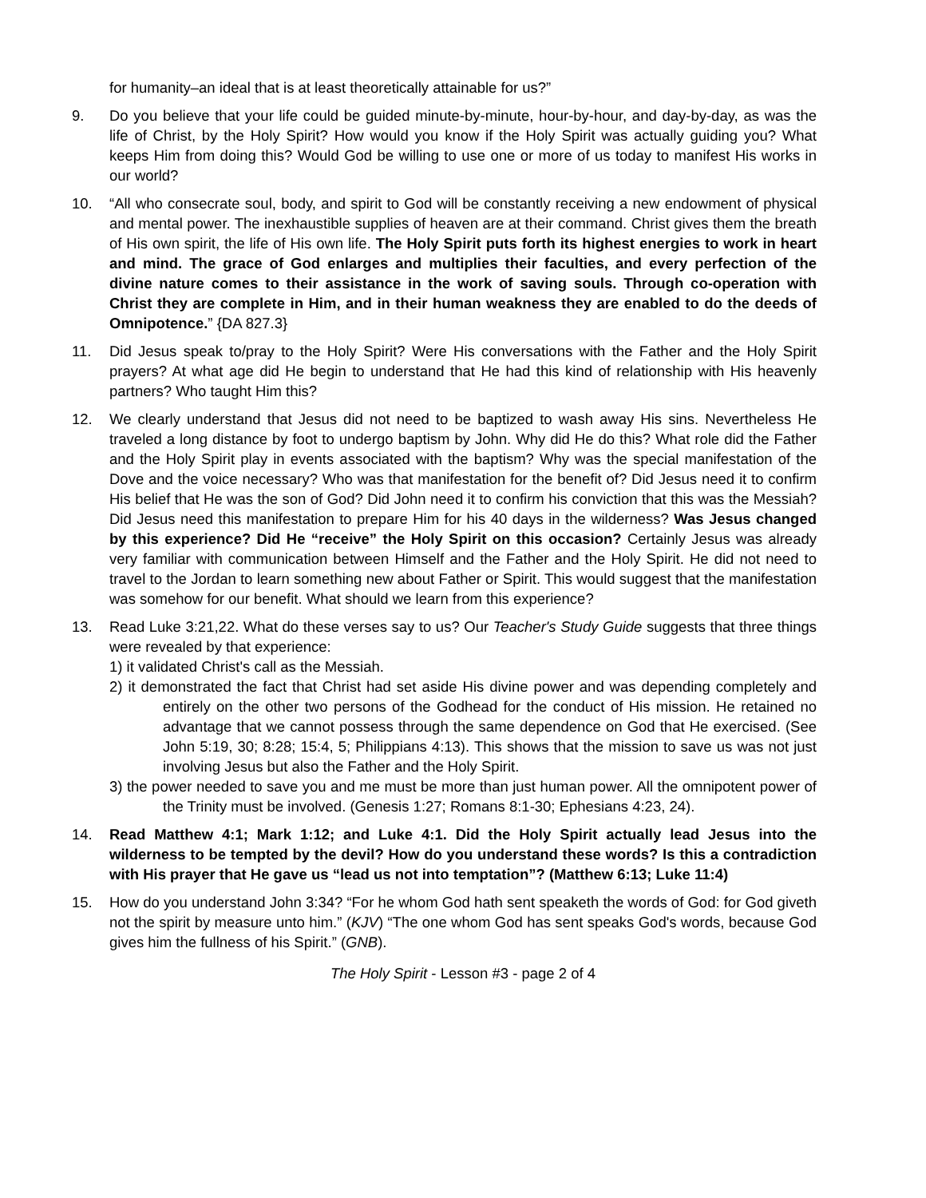for humanity–an ideal that is at least theoretically attainable for us?”
9. Do you believe that your life could be guided minute-by-minute, hour-by-hour, and day-by-day, as was the life of Christ, by the Holy Spirit? How would you know if the Holy Spirit was actually guiding you? What keeps Him from doing this? Would God be willing to use one or more of us today to manifest His works in our world?
10. “All who consecrate soul, body, and spirit to God will be constantly receiving a new endowment of physical and mental power. The inexhaustible supplies of heaven are at their command. Christ gives them the breath of His own spirit, the life of His own life. The Holy Spirit puts forth its highest energies to work in heart and mind. The grace of God enlarges and multiplies their faculties, and every perfection of the divine nature comes to their assistance in the work of saving souls. Through co-operation with Christ they are complete in Him, and in their human weakness they are enabled to do the deeds of Omnipotence.” {DA 827.3}
11. Did Jesus speak to/pray to the Holy Spirit? Were His conversations with the Father and the Holy Spirit prayers? At what age did He begin to understand that He had this kind of relationship with His heavenly partners? Who taught Him this?
12. We clearly understand that Jesus did not need to be baptized to wash away His sins. Nevertheless He traveled a long distance by foot to undergo baptism by John. Why did He do this? What role did the Father and the Holy Spirit play in events associated with the baptism? Why was the special manifestation of the Dove and the voice necessary? Who was that manifestation for the benefit of? Did Jesus need it to confirm His belief that He was the son of God? Did John need it to confirm his conviction that this was the Messiah? Did Jesus need this manifestation to prepare Him for his 40 days in the wilderness? Was Jesus changed by this experience? Did He “receive” the Holy Spirit on this occasion? Certainly Jesus was already very familiar with communication between Himself and the Father and the Holy Spirit. He did not need to travel to the Jordan to learn something new about Father or Spirit. This would suggest that the manifestation was somehow for our benefit. What should we learn from this experience?
13. Read Luke 3:21,22. What do these verses say to us? Our Teacher's Study Guide suggests that three things were revealed by that experience:
1) it validated Christ's call as the Messiah.
2) it demonstrated the fact that Christ had set aside His divine power and was depending completely and entirely on the other two persons of the Godhead for the conduct of His mission. He retained no advantage that we cannot possess through the same dependence on God that He exercised. (See John 5:19, 30; 8:28; 15:4, 5; Philippians 4:13). This shows that the mission to save us was not just involving Jesus but also the Father and the Holy Spirit.
3) the power needed to save you and me must be more than just human power. All the omnipotent power of the Trinity must be involved. (Genesis 1:27; Romans 8:1-30; Ephesians 4:23, 24).
14. Read Matthew 4:1; Mark 1:12; and Luke 4:1. Did the Holy Spirit actually lead Jesus into the wilderness to be tempted by the devil? How do you understand these words? Is this a contradiction with His prayer that He gave us “lead us not into temptation”? (Matthew 6:13; Luke 11:4)
15. How do you understand John 3:34? “For he whom God hath sent speaketh the words of God: for God giveth not the spirit by measure unto him.” (KJV) “The one whom God has sent speaks God's words, because God gives him the fullness of his Spirit.” (GNB).
The Holy Spirit - Lesson #3 - page 2 of 4